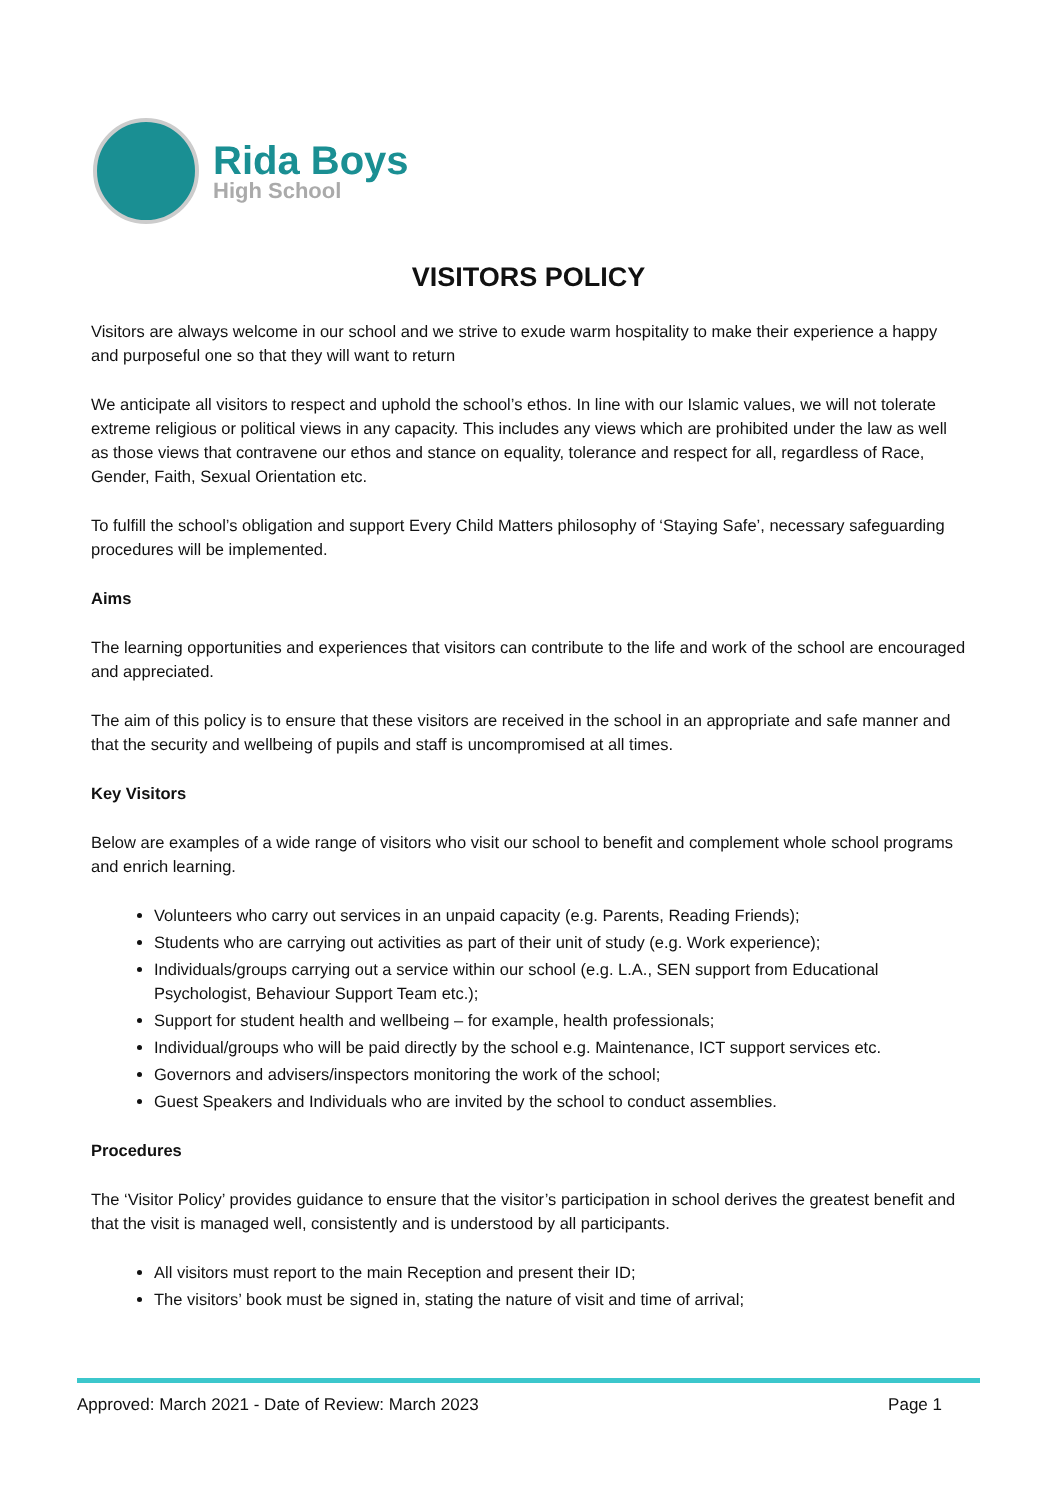Rida Boys
High School
VISITORS POLICY
Visitors are always welcome in our school and we strive to exude warm hospitality to make their experience a happy and purposeful one so that they will want to return
We anticipate all visitors to respect and uphold the school’s ethos. In line with our Islamic values, we will not tolerate extreme religious or political views in any capacity. This includes any views which are prohibited under the law as well as those views that contravene our ethos and stance on equality, tolerance and respect for all, regardless of Race, Gender, Faith, Sexual Orientation etc.
To fulfill the school’s obligation and support Every Child Matters philosophy of ‘Staying Safe’, necessary safeguarding procedures will be implemented.
Aims
The learning opportunities and experiences that visitors can contribute to the life and work of the school are encouraged and appreciated.
The aim of this policy is to ensure that these visitors are received in the school in an appropriate and safe manner and that the security and wellbeing of pupils and staff is uncompromised at all times.
Key Visitors
Below are examples of a wide range of visitors who visit our school to benefit and complement whole school programs and enrich learning.
Volunteers who carry out services in an unpaid capacity (e.g. Parents, Reading Friends);
Students who are carrying out activities as part of their unit of study (e.g. Work experience);
Individuals/groups carrying out a service within our school (e.g. L.A., SEN support from Educational Psychologist, Behaviour Support Team etc.);
Support for student health and wellbeing – for example, health professionals;
Individual/groups who will be paid directly by the school e.g. Maintenance, ICT support services etc.
Governors and advisers/inspectors monitoring the work of the school;
Guest Speakers and Individuals who are invited by the school to conduct assemblies.
Procedures
The ‘Visitor Policy’ provides guidance to ensure that the visitor’s participation in school derives the greatest benefit and that the visit is managed well, consistently and is understood by all participants.
All visitors must report to the main Reception and present their ID;
The visitors’ book must be signed in, stating the nature of visit and time of arrival;
Approved: March 2021 - Date of Review: March 2023 Page 1